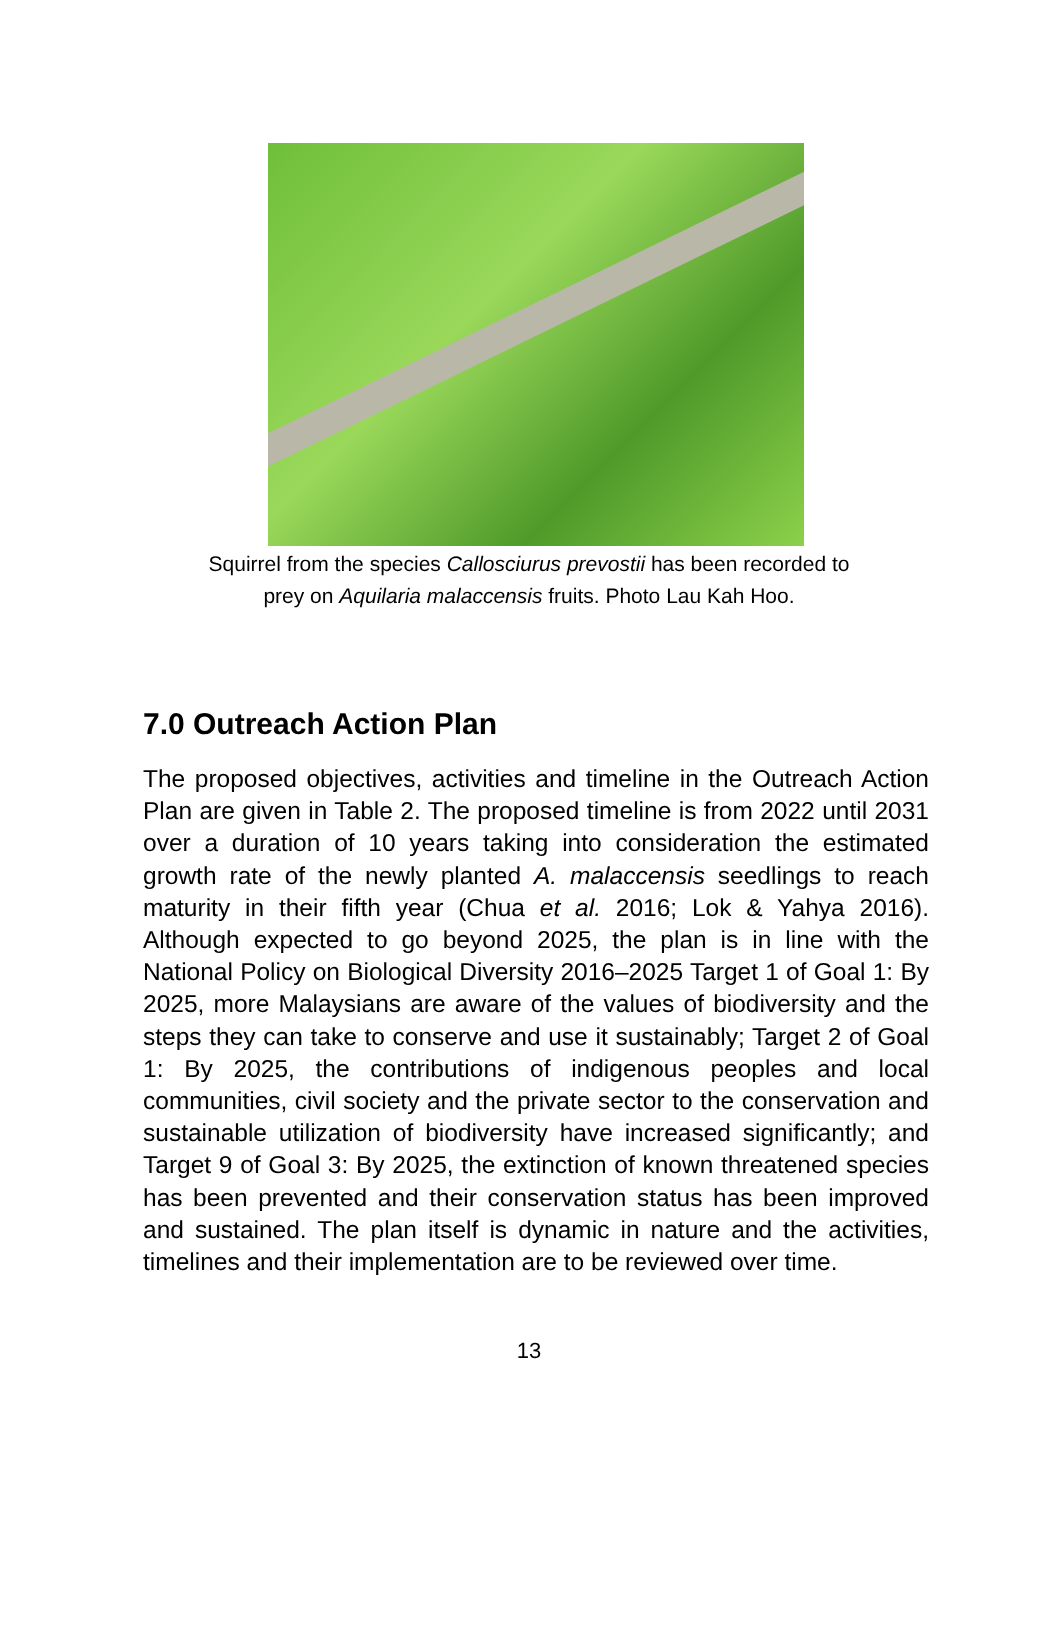Squirrel from the species Callosciurus prevostii has been recorded to
prey on Aquilaria malaccensis fruits. Photo Lau Kah Hoo.
7.0 Outreach Action Plan
The proposed objectives, activities and timeline in the Outreach Action Plan are given in Table 2. The proposed timeline is from 2022 until 2031 over a duration of 10 years taking into consideration the estimated growth rate of the newly planted A. malaccensis seedlings to reach maturity in their fifth year (Chua et al. 2016; Lok & Yahya 2016). Although expected to go beyond 2025, the plan is in line with the National Policy on Biological Diversity 2016–2025 Target 1 of Goal 1: By 2025, more Malaysians are aware of the values of biodiversity and the steps they can take to conserve and use it sustainably; Target 2 of Goal 1: By 2025, the contributions of indigenous peoples and local communities, civil society and the private sector to the conservation and sustainable utilization of biodiversity have increased significantly; and Target 9 of Goal 3: By 2025, the extinction of known threatened species has been prevented and their conservation status has been improved and sustained. The plan itself is dynamic in nature and the activities, timelines and their implementation are to be reviewed over time.
13